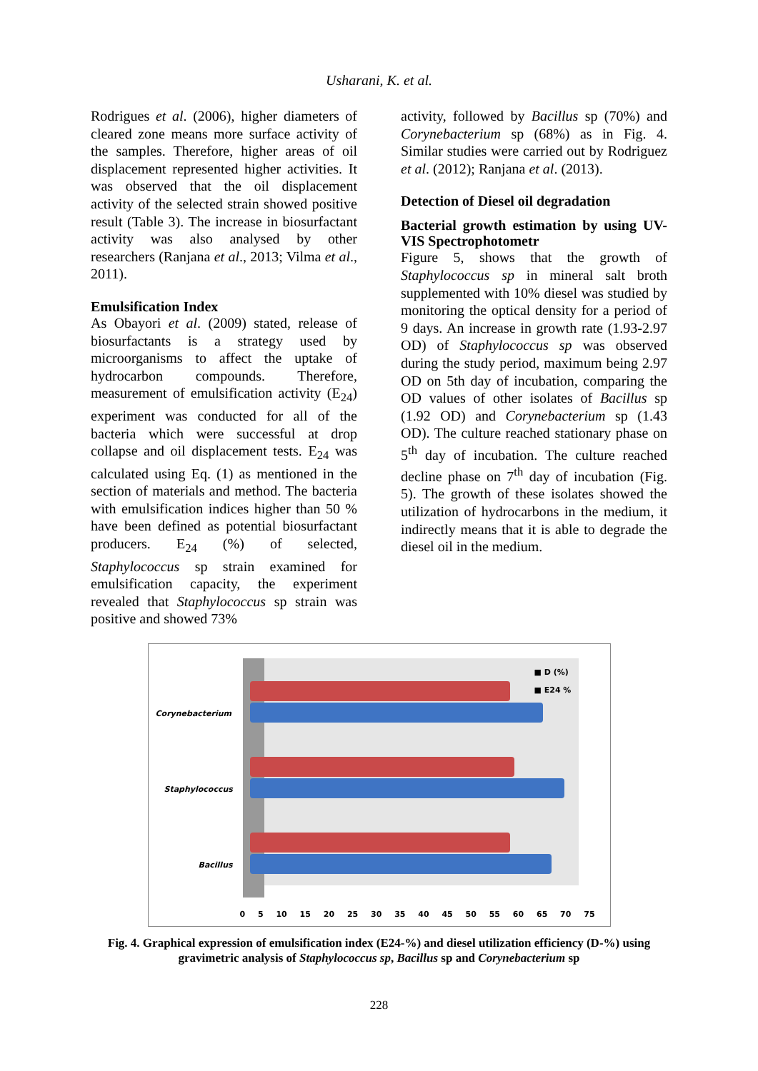Usharani, K. et al.
Rodrigues et al. (2006), higher diameters of cleared zone means more surface activity of the samples. Therefore, higher areas of oil displacement represented higher activities. It was observed that the oil displacement activity of the selected strain showed positive result (Table 3). The increase in biosurfactant activity was also analysed by other researchers (Ranjana et al., 2013; Vilma et al., 2011).
Emulsification Index
As Obayori et al. (2009) stated, release of biosurfactants is a strategy used by microorganisms to affect the uptake of hydrocarbon compounds. Therefore, measurement of emulsification activity (E<sub>24</sub>) experiment was conducted for all of the bacteria which were successful at drop collapse and oil displacement tests. E<sub>24</sub> was calculated using Eq. (1) as mentioned in the section of materials and method. The bacteria with emulsification indices higher than 50 % have been defined as potential biosurfactant producers. E<sub>24</sub> (%) of selected, Staphylococcus sp strain examined for emulsification capacity, the experiment revealed that Staphylococcus sp strain was positive and showed 73%
activity, followed by Bacillus sp (70%) and Corynebacterium sp (68%) as in Fig. 4. Similar studies were carried out by Rodriguez et al. (2012); Ranjana et al. (2013).
Detection of Diesel oil degradation
Bacterial growth estimation by using UV-VIS Spectrophotometr
Figure 5, shows that the growth of Staphylococcus sp in mineral salt broth supplemented with 10% diesel was studied by monitoring the optical density for a period of 9 days. An increase in growth rate (1.93-2.97 OD) of Staphylococcus sp was observed during the study period, maximum being 2.97 OD on 5th day of incubation, comparing the OD values of other isolates of Bacillus sp (1.92 OD) and Corynebacterium sp (1.43 OD). The culture reached stationary phase on 5<sup>th</sup> day of incubation. The culture reached decline phase on 7<sup>th</sup> day of incubation (Fig. 5). The growth of these isolates showed the utilization of hydrocarbons in the medium, it indirectly means that it is able to degrade the diesel oil in the medium.
■ D (%)
■ E24 %
Corynebacterium
Staphylococcus
Bacillus
0 5 10 15 20 25 30 35 40 45 50 55 60 65 70 75
Fig. 4. Graphical expression of emulsification index (E24-%) and diesel utilization efficiency (D-%) using gravimetric analysis of Staphylococcus sp, Bacillus sp and Corynebacterium sp
228